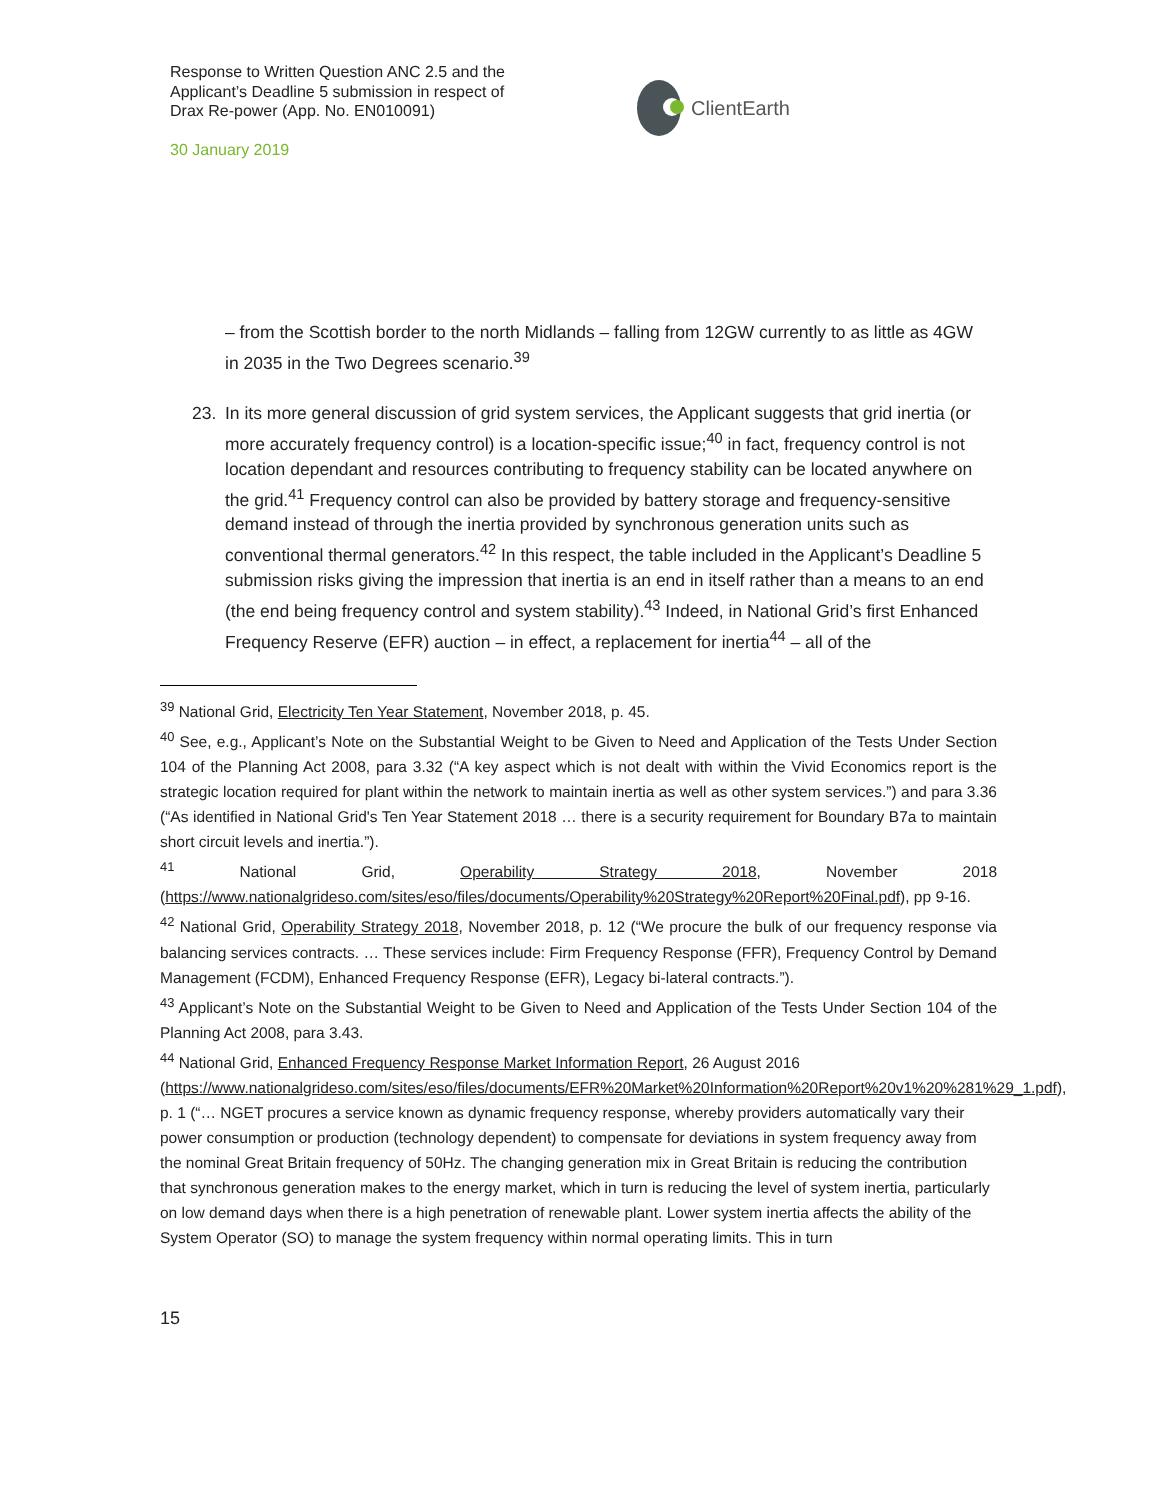Response to Written Question ANC 2.5 and the Applicant’s Deadline 5 submission in respect of Drax Re-power (App. No. EN010091)
30 January 2019
ClientEarth
– from the Scottish border to the north Midlands – falling from 12GW currently to as little as 4GW in 2035 in the Two Degrees scenario.<sup>39</sup>
23. In its more general discussion of grid system services, the Applicant suggests that grid inertia (or more accurately frequency control) is a location-specific issue;<sup>40</sup> in fact, frequency control is not location dependant and resources contributing to frequency stability can be located anywhere on the grid.<sup>41</sup> Frequency control can also be provided by battery storage and frequency-sensitive demand instead of through the inertia provided by synchronous generation units such as conventional thermal generators.<sup>42</sup> In this respect, the table included in the Applicant’s Deadline 5 submission risks giving the impression that inertia is an end in itself rather than a means to an end (the end being frequency control and system stability).<sup>43</sup> Indeed, in National Grid’s first Enhanced Frequency Reserve (EFR) auction – in effect, a replacement for inertia<sup>44</sup> – all of the
<sup>39</sup> National Grid, Electricity Ten Year Statement, November 2018, p. 45.
<sup>40</sup> See, e.g., Applicant’s Note on the Substantial Weight to be Given to Need and Application of the Tests Under Section 104 of the Planning Act 2008, para 3.32 (“A key aspect which is not dealt with within the Vivid Economics report is the strategic location required for plant within the network to maintain inertia as well as other system services.”) and para 3.36 (“As identified in National Grid's Ten Year Statement 2018 … there is a security requirement for Boundary B7a to maintain short circuit levels and inertia.”).
<sup>41</sup> National Grid, Operability Strategy 2018, November 2018 (https://www.nationalgrideso.com/sites/eso/files/documents/Operability%20Strategy%20Report%20Final.pdf), pp 9-16.
<sup>42</sup> National Grid, Operability Strategy 2018, November 2018, p. 12 (“We procure the bulk of our frequency response via balancing services contracts. … These services include: Firm Frequency Response (FFR), Frequency Control by Demand Management (FCDM), Enhanced Frequency Response (EFR), Legacy bi-lateral contracts.”).
<sup>43</sup> Applicant’s Note on the Substantial Weight to be Given to Need and Application of the Tests Under Section 104 of the Planning Act 2008, para 3.43.
<sup>44</sup> National Grid, Enhanced Frequency Response Market Information Report, 26 August 2016 (https://www.nationalgrideso.com/sites/eso/files/documents/EFR%20Market%20Information%20Report%20v1%20%281%29_1.pdf), p. 1 (“… NGET procures a service known as dynamic frequency response, whereby providers automatically vary their power consumption or production (technology dependent) to compensate for deviations in system frequency away from the nominal Great Britain frequency of 50Hz. The changing generation mix in Great Britain is reducing the contribution that synchronous generation makes to the energy market, which in turn is reducing the level of system inertia, particularly on low demand days when there is a high penetration of renewable plant. Lower system inertia affects the ability of the System Operator (SO) to manage the system frequency within normal operating limits. This in turn
15